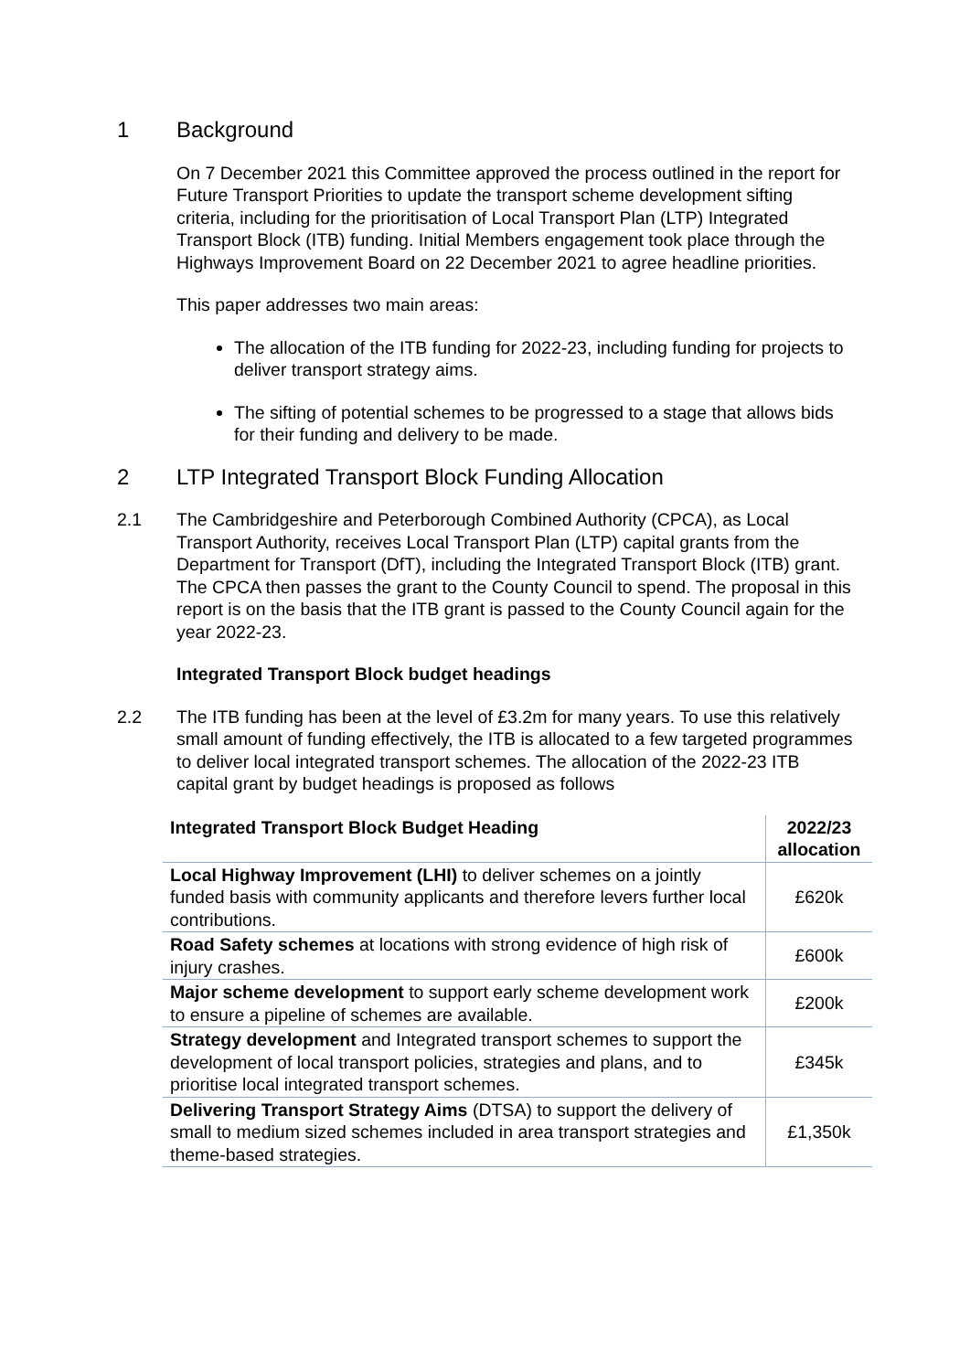1 Background
On 7 December 2021 this Committee approved the process outlined in the report for Future Transport Priorities to update the transport scheme development sifting criteria, including for the prioritisation of Local Transport Plan (LTP) Integrated Transport Block (ITB) funding. Initial Members engagement took place through the Highways Improvement Board on 22 December 2021 to agree headline priorities.
This paper addresses two main areas:
The allocation of the ITB funding for 2022-23, including funding for projects to deliver transport strategy aims.
The sifting of potential schemes to be progressed to a stage that allows bids for their funding and delivery to be made.
2 LTP Integrated Transport Block Funding Allocation
2.1 The Cambridgeshire and Peterborough Combined Authority (CPCA), as Local Transport Authority, receives Local Transport Plan (LTP) capital grants from the Department for Transport (DfT), including the Integrated Transport Block (ITB) grant. The CPCA then passes the grant to the County Council to spend. The proposal in this report is on the basis that the ITB grant is passed to the County Council again for the year 2022-23.
Integrated Transport Block budget headings
2.2 The ITB funding has been at the level of £3.2m for many years. To use this relatively small amount of funding effectively, the ITB is allocated to a few targeted programmes to deliver local integrated transport schemes. The allocation of the 2022-23 ITB capital grant by budget headings is proposed as follows
| Integrated Transport Block Budget Heading | 2022/23 allocation |
| --- | --- |
| Local Highway Improvement (LHI) to deliver schemes on a jointly funded basis with community applicants and therefore levers further local contributions. | £620k |
| Road Safety schemes at locations with strong evidence of high risk of injury crashes. | £600k |
| Major scheme development to support early scheme development work to ensure a pipeline of schemes are available. | £200k |
| Strategy development and Integrated transport schemes to support the development of local transport policies, strategies and plans, and to prioritise local integrated transport schemes. | £345k |
| Delivering Transport Strategy Aims (DTSA) to support the delivery of small to medium sized schemes included in area transport strategies and theme-based strategies. | £1,350k |